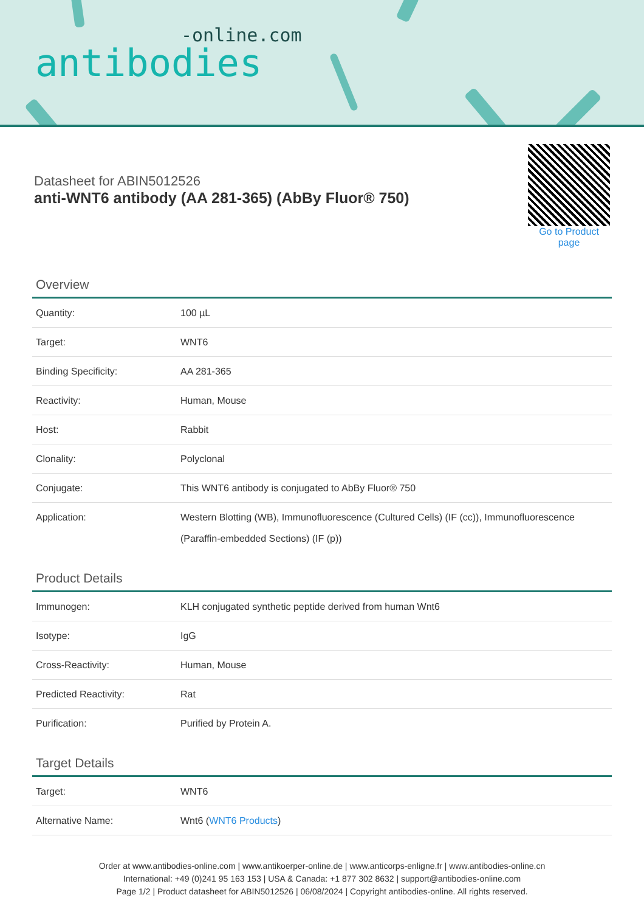-online.com
antibodies
Datasheet for ABIN5012526
anti-WNT6 antibody (AA 281-365) (AbBy Fluor® 750)
Go to Product page
Overview
| Quantity: | 100 µL |
| Target: | WNT6 |
| Binding Specificity: | AA 281-365 |
| Reactivity: | Human, Mouse |
| Host: | Rabbit |
| Clonality: | Polyclonal |
| Conjugate: | This WNT6 antibody is conjugated to AbBy Fluor® 750 |
| Application: | Western Blotting (WB), Immunofluorescence (Cultured Cells) (IF (cc)), Immunofluorescence (Paraffin-embedded Sections) (IF (p)) |
Product Details
| Immunogen: | KLH conjugated synthetic peptide derived from human Wnt6 |
| Isotype: | IgG |
| Cross-Reactivity: | Human, Mouse |
| Predicted Reactivity: | Rat |
| Purification: | Purified by Protein A. |
Target Details
| Target: | WNT6 |
| Alternative Name: | Wnt6 ( WNT6 Products ) |
Order at www.antibodies-online.com | www.antikoerper-online.de | www.anticorps-enligne.fr | www.antibodies-online.cn
International: +49 (0)241 95 163 153 | USA & Canada: +1 877 302 8632 | support@antibodies-online.com
Page 1/2 | Product datasheet for ABIN5012526 | 06/08/2024 | Copyright antibodies-online. All rights reserved.